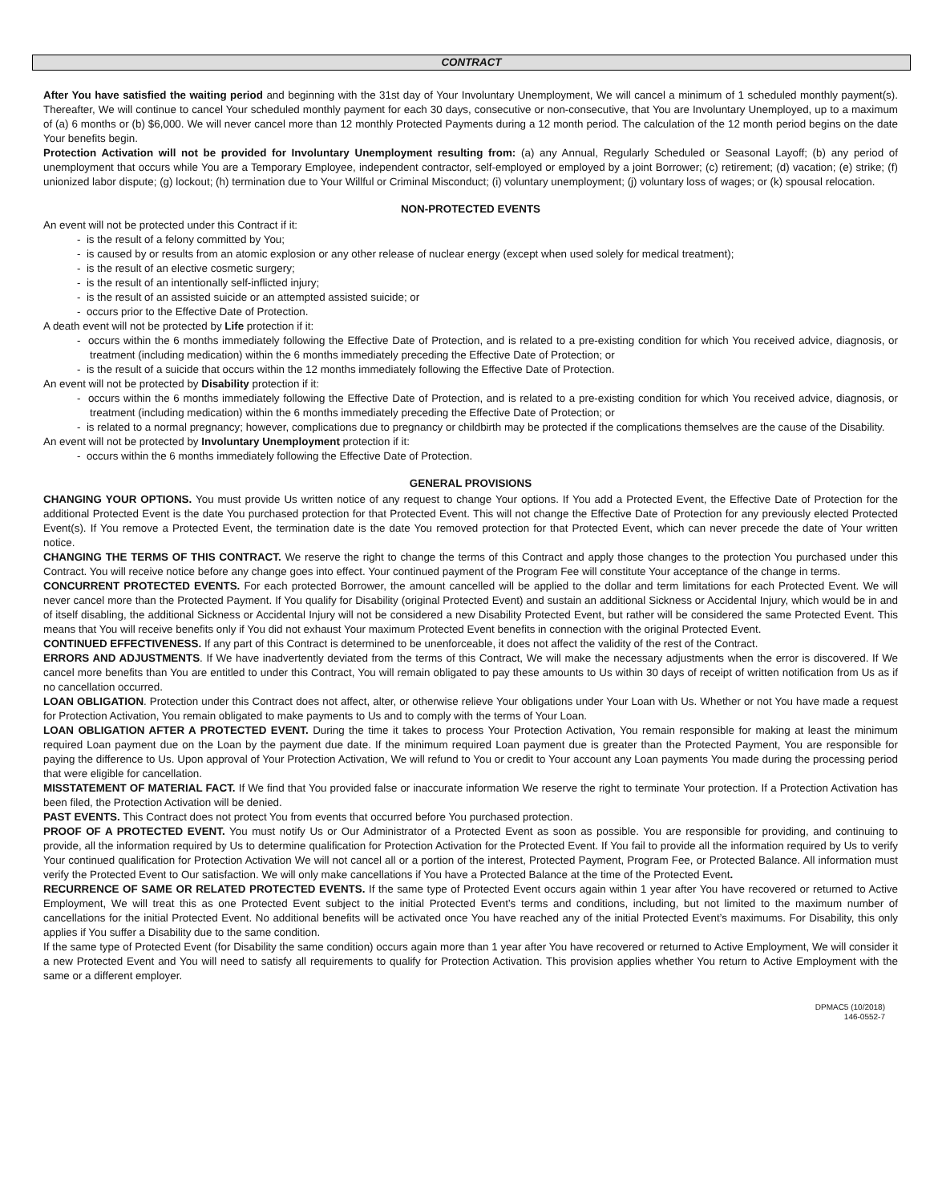CONTRACT
After You have satisfied the waiting period and beginning with the 31st day of Your Involuntary Unemployment, We will cancel a minimum of 1 scheduled monthly payment(s). Thereafter, We will continue to cancel Your scheduled monthly payment for each 30 days, consecutive or non-consecutive, that You are Involuntary Unemployed, up to a maximum of (a) 6 months or (b) $6,000. We will never cancel more than 12 monthly Protected Payments during a 12 month period. The calculation of the 12 month period begins on the date Your benefits begin.
Protection Activation will not be provided for Involuntary Unemployment resulting from: (a) any Annual, Regularly Scheduled or Seasonal Layoff; (b) any period of unemployment that occurs while You are a Temporary Employee, independent contractor, self-employed or employed by a joint Borrower; (c) retirement; (d) vacation; (e) strike; (f) unionized labor dispute; (g) lockout; (h) termination due to Your Willful or Criminal Misconduct; (i) voluntary unemployment; (j) voluntary loss of wages; or (k) spousal relocation.
NON-PROTECTED EVENTS
An event will not be protected under this Contract if it:
- is the result of a felony committed by You;
- is caused by or results from an atomic explosion or any other release of nuclear energy (except when used solely for medical treatment);
- is the result of an elective cosmetic surgery;
- is the result of an intentionally self-inflicted injury;
- is the result of an assisted suicide or an attempted assisted suicide; or
- occurs prior to the Effective Date of Protection.
A death event will not be protected by Life protection if it:
- occurs within the 6 months immediately following the Effective Date of Protection, and is related to a pre-existing condition for which You received advice, diagnosis, or treatment (including medication) within the 6 months immediately preceding the Effective Date of Protection; or
- is the result of a suicide that occurs within the 12 months immediately following the Effective Date of Protection.
An event will not be protected by Disability protection if it:
- occurs within the 6 months immediately following the Effective Date of Protection, and is related to a pre-existing condition for which You received advice, diagnosis, or treatment (including medication) within the 6 months immediately preceding the Effective Date of Protection; or
- is related to a normal pregnancy; however, complications due to pregnancy or childbirth may be protected if the complications themselves are the cause of the Disability.
An event will not be protected by Involuntary Unemployment protection if it:
- occurs within the 6 months immediately following the Effective Date of Protection.
GENERAL PROVISIONS
CHANGING YOUR OPTIONS. You must provide Us written notice of any request to change Your options. If You add a Protected Event, the Effective Date of Protection for the additional Protected Event is the date You purchased protection for that Protected Event. This will not change the Effective Date of Protection for any previously elected Protected Event(s). If You remove a Protected Event, the termination date is the date You removed protection for that Protected Event, which can never precede the date of Your written notice.
CHANGING THE TERMS OF THIS CONTRACT. We reserve the right to change the terms of this Contract and apply those changes to the protection You purchased under this Contract. You will receive notice before any change goes into effect. Your continued payment of the Program Fee will constitute Your acceptance of the change in terms.
CONCURRENT PROTECTED EVENTS. For each protected Borrower, the amount cancelled will be applied to the dollar and term limitations for each Protected Event. We will never cancel more than the Protected Payment. If You qualify for Disability (original Protected Event) and sustain an additional Sickness or Accidental Injury, which would be in and of itself disabling, the additional Sickness or Accidental Injury will not be considered a new Disability Protected Event, but rather will be considered the same Protected Event. This means that You will receive benefits only if You did not exhaust Your maximum Protected Event benefits in connection with the original Protected Event.
CONTINUED EFFECTIVENESS. If any part of this Contract is determined to be unenforceable, it does not affect the validity of the rest of the Contract.
ERRORS AND ADJUSTMENTS. If We have inadvertently deviated from the terms of this Contract, We will make the necessary adjustments when the error is discovered. If We cancel more benefits than You are entitled to under this Contract, You will remain obligated to pay these amounts to Us within 30 days of receipt of written notification from Us as if no cancellation occurred.
LOAN OBLIGATION. Protection under this Contract does not affect, alter, or otherwise relieve Your obligations under Your Loan with Us. Whether or not You have made a request for Protection Activation, You remain obligated to make payments to Us and to comply with the terms of Your Loan.
LOAN OBLIGATION AFTER A PROTECTED EVENT. During the time it takes to process Your Protection Activation, You remain responsible for making at least the minimum required Loan payment due on the Loan by the payment due date. If the minimum required Loan payment due is greater than the Protected Payment, You are responsible for paying the difference to Us. Upon approval of Your Protection Activation, We will refund to You or credit to Your account any Loan payments You made during the processing period that were eligible for cancellation.
MISSTATEMENT OF MATERIAL FACT. If We find that You provided false or inaccurate information We reserve the right to terminate Your protection. If a Protection Activation has been filed, the Protection Activation will be denied.
PAST EVENTS. This Contract does not protect You from events that occurred before You purchased protection.
PROOF OF A PROTECTED EVENT. You must notify Us or Our Administrator of a Protected Event as soon as possible. You are responsible for providing, and continuing to provide, all the information required by Us to determine qualification for Protection Activation for the Protected Event. If You fail to provide all the information required by Us to verify Your continued qualification for Protection Activation We will not cancel all or a portion of the interest, Protected Payment, Program Fee, or Protected Balance. All information must verify the Protected Event to Our satisfaction. We will only make cancellations if You have a Protected Balance at the time of the Protected Event.
RECURRENCE OF SAME OR RELATED PROTECTED EVENTS. If the same type of Protected Event occurs again within 1 year after You have recovered or returned to Active Employment, We will treat this as one Protected Event subject to the initial Protected Event’s terms and conditions, including, but not limited to the maximum number of cancellations for the initial Protected Event. No additional benefits will be activated once You have reached any of the initial Protected Event’s maximums. For Disability, this only applies if You suffer a Disability due to the same condition.
If the same type of Protected Event (for Disability the same condition) occurs again more than 1 year after You have recovered or returned to Active Employment, We will consider it a new Protected Event and You will need to satisfy all requirements to qualify for Protection Activation. This provision applies whether You return to Active Employment with the same or a different employer.
DPMAC5 (10/2018)
146-0552-7